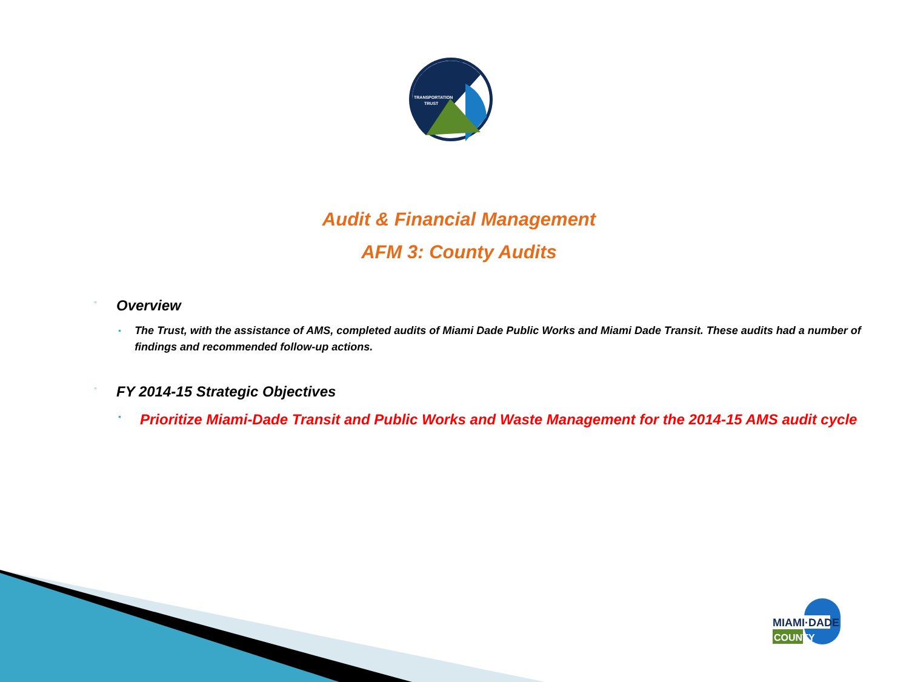TRANSPORTATION
TRUST
Audit & Financial Management
AFM 3: County Audits
◦ Overview
▪ The Trust, with the assistance of AMS, completed audits of Miami Dade Public Works and Miami Dade Transit. These audits had a number of findings and recommended follow-up actions.
◦ FY 2014-15 Strategic Objectives
▪ Prioritize Miami-Dade Transit and Public Works and Waste Management for the 2014-15 AMS audit cycle
MIAMI·DADE
COUNTY